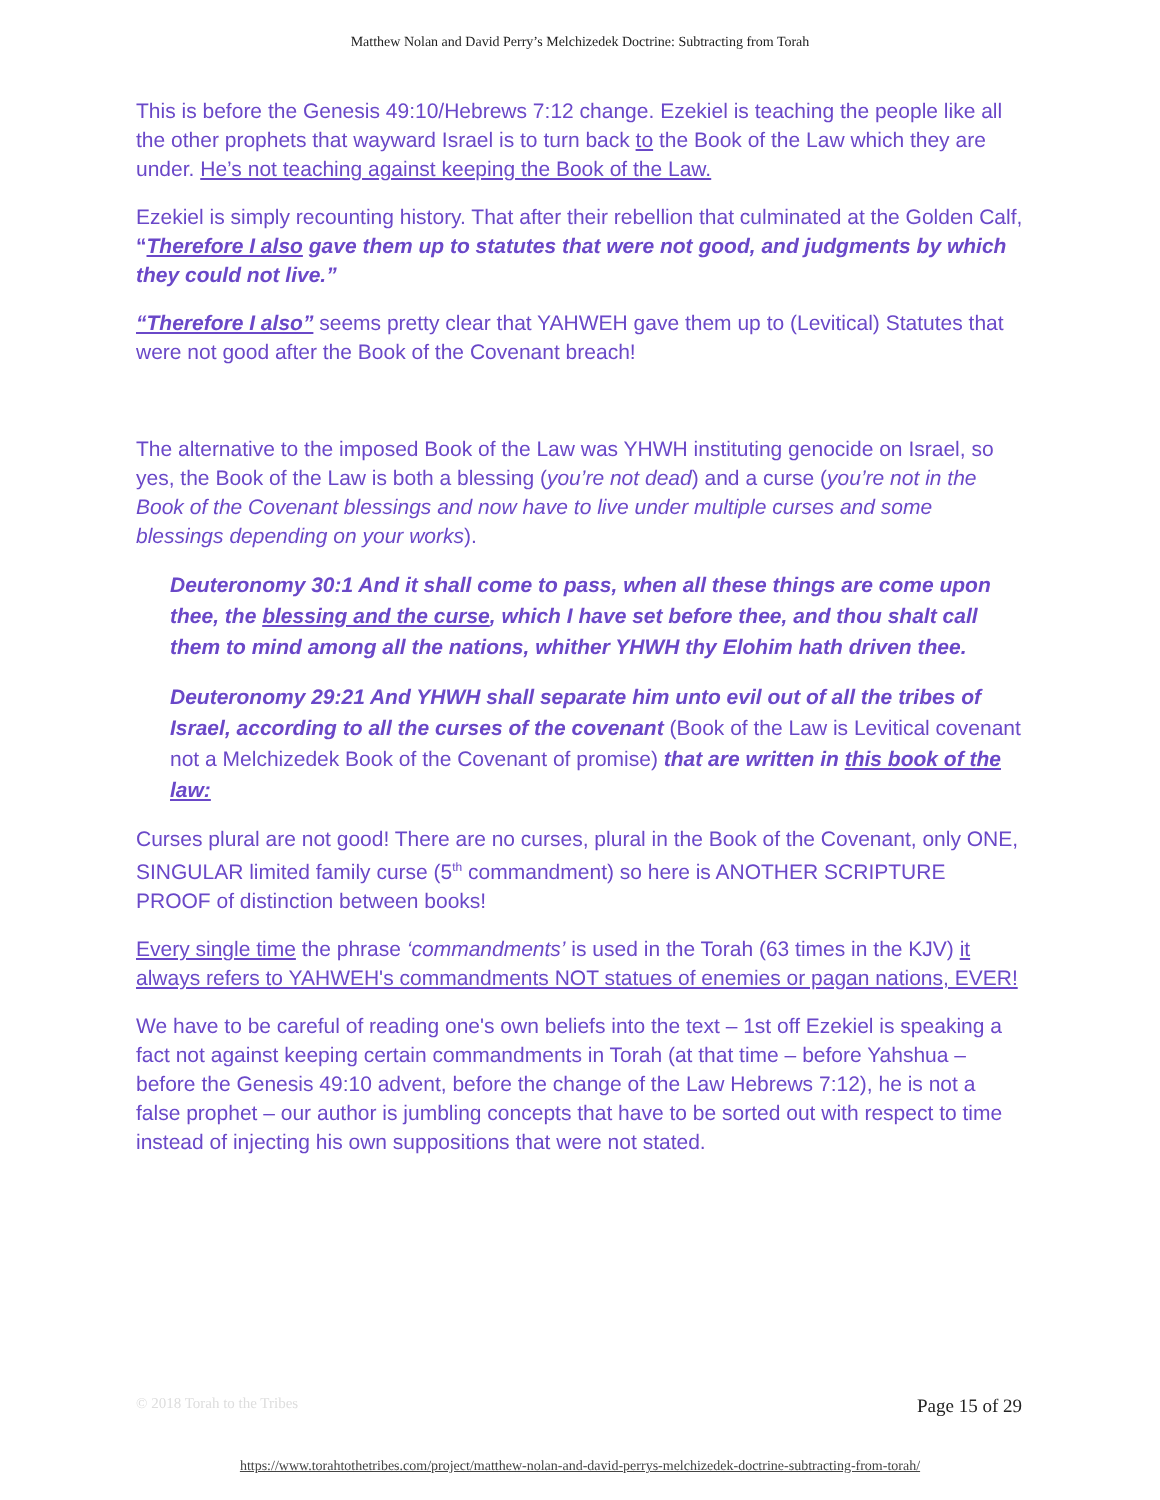Matthew Nolan and David Perry’s Melchizedek Doctrine: Subtracting from Torah
This is before the Genesis 49:10/Hebrews 7:12 change. Ezekiel is teaching the people like all the other prophets that wayward Israel is to turn back to the Book of the Law which they are under. He’s not teaching against keeping the Book of the Law.
Ezekiel is simply recounting history. That after their rebellion that culminated at the Golden Calf, “Therefore I also gave them up to statutes that were not good, and judgments by which they could not live.”
“Therefore I also” seems pretty clear that YAHWEH gave them up to (Levitical) Statutes that were not good after the Book of the Covenant breach!
The alternative to the imposed Book of the Law was YHWH instituting genocide on Israel, so yes, the Book of the Law is both a blessing (you’re not dead) and a curse (you’re not in the Book of the Covenant blessings and now have to live under multiple curses and some blessings depending on your works).
Deuteronomy 30:1 And it shall come to pass, when all these things are come upon thee, the blessing and the curse, which I have set before thee, and thou shalt call them to mind among all the nations, whither YHWH thy Elohim hath driven thee.
Deuteronomy 29:21 And YHWH shall separate him unto evil out of all the tribes of Israel, according to all the curses of the covenant (Book of the Law is Levitical covenant not a Melchizedek Book of the Covenant of promise) that are written in this book of the law:
Curses plural are not good! There are no curses, plural in the Book of the Covenant, only ONE, SINGULAR limited family curse (5<sup>th</sup> commandment) so here is ANOTHER SCRIPTURE PROOF of distinction between books!
Every single time the phrase ‘commandments’ is used in the Torah (63 times in the KJV) it always refers to YAHWEH's commandments NOT statues of enemies or pagan nations, EVER!
We have to be careful of reading one's own beliefs into the text – 1st off Ezekiel is speaking a fact not against keeping certain commandments in Torah (at that time – before Yahshua – before the Genesis 49:10 advent, before the change of the Law Hebrews 7:12), he is not a false prophet – our author is jumbling concepts that have to be sorted out with respect to time instead of injecting his own suppositions that were not stated.
© 2018 Torah to the Tribes Page 15 of 29
https://www.torahtothetribes.com/project/matthew-nolan-and-david-perrys-melchizedek-doctrine-subtracting-from-torah/